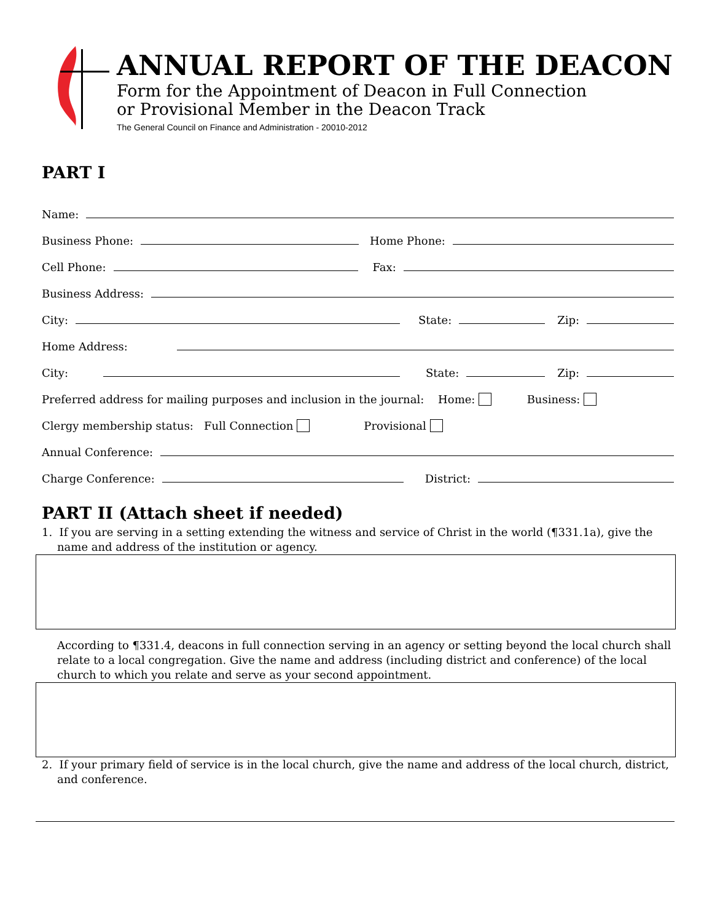ANNUAL REPORT OF THE DEACON
Form for the Appointment of Deacon in Full Connection
or Provisional Member in the Deacon Track
The General Council on Finance and Administration - 20010-2012
PART I
Name:
Business Phone: Home Phone:
Cell Phone: Fax:
Business Address:
City: State: Zip:
Home Address:
City: State: Zip:
Preferred address for mailing purposes and inclusion in the journal: Home: Business:
Clergy membership status: Full Connection Provisional
Annual Conference:
Charge Conference: District:
PART II (Attach sheet if needed)
1. If you are serving in a setting extending the witness and service of Christ in the world (¶331.1a), give the name and address of the institution or agency.
According to ¶331.4, deacons in full connection serving in an agency or setting beyond the local church shall relate to a local congregation. Give the name and address (including district and conference) of the local church to which you relate and serve as your second appointment.
2. If your primary field of service is in the local church, give the name and address of the local church, district, and conference.